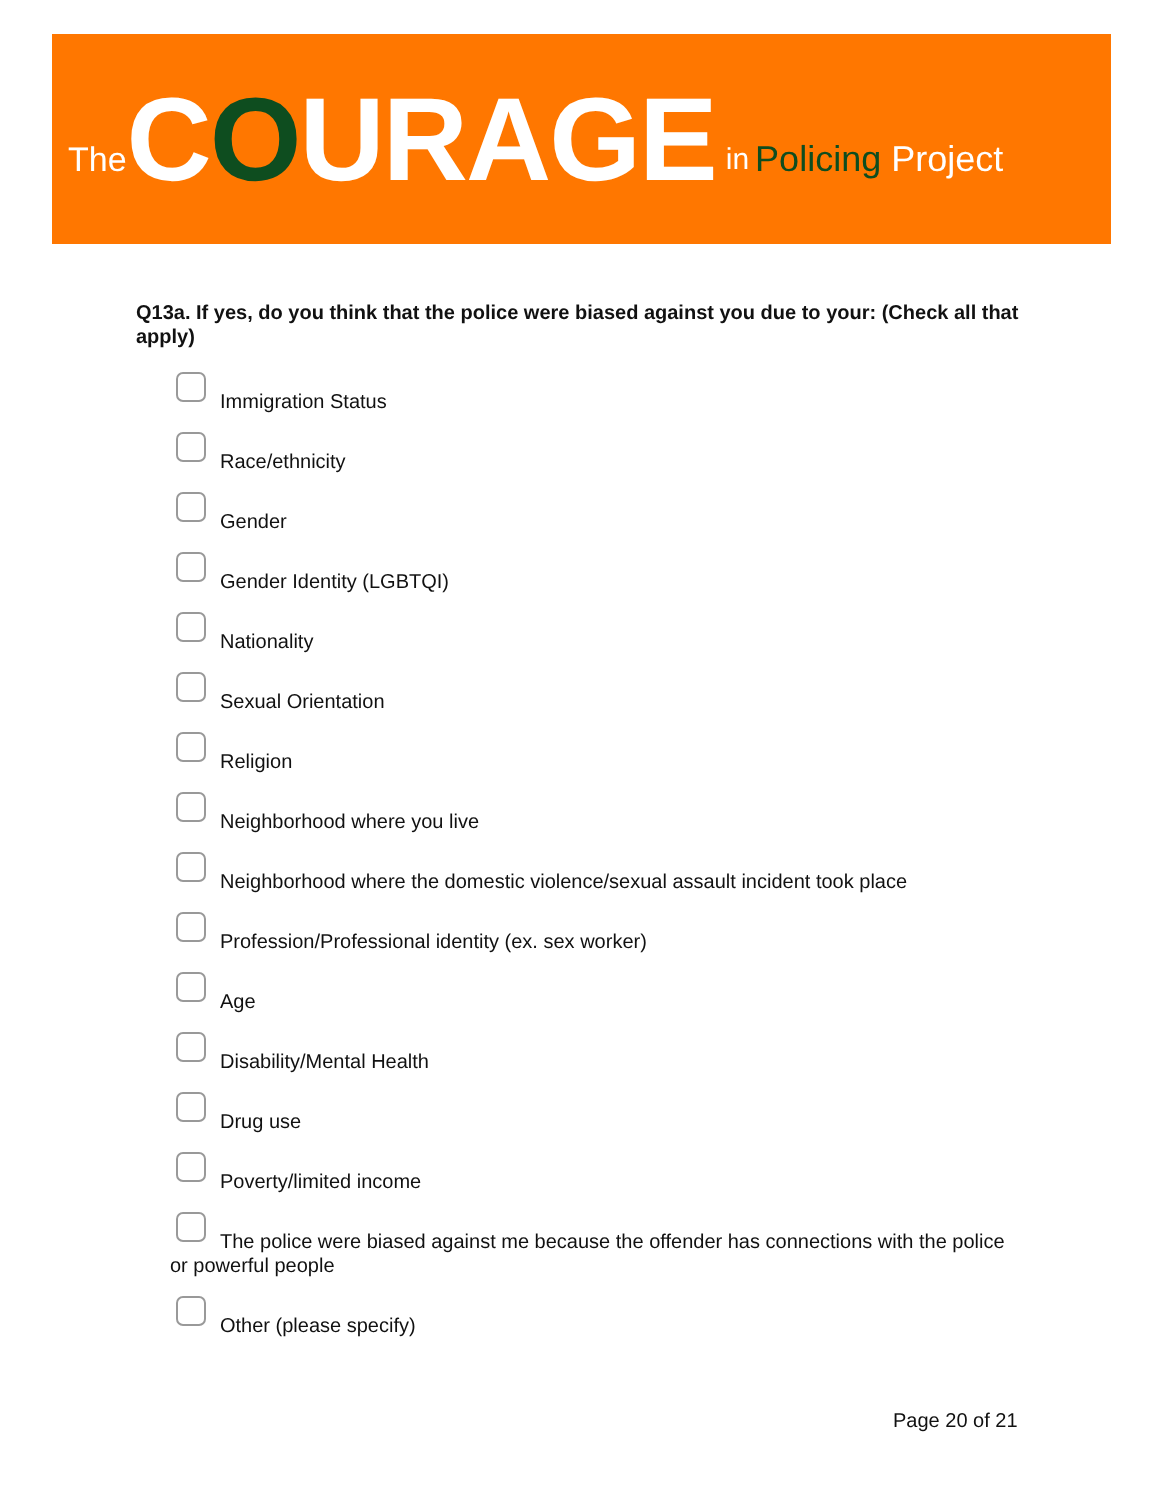The COURAGE in Policing Project
Q13a. If yes, do you think that the police were biased against you due to your: (Check all that apply)
Immigration Status
Race/ethnicity
Gender
Gender Identity (LGBTQI)
Nationality
Sexual Orientation
Religion
Neighborhood where you live
Neighborhood where the domestic violence/sexual assault incident took place
Profession/Professional identity (ex. sex worker)
Age
Disability/Mental Health
Drug use
Poverty/limited income
The police were biased against me because the offender has connections with the police or powerful people
Other (please specify)
Page 20 of 21